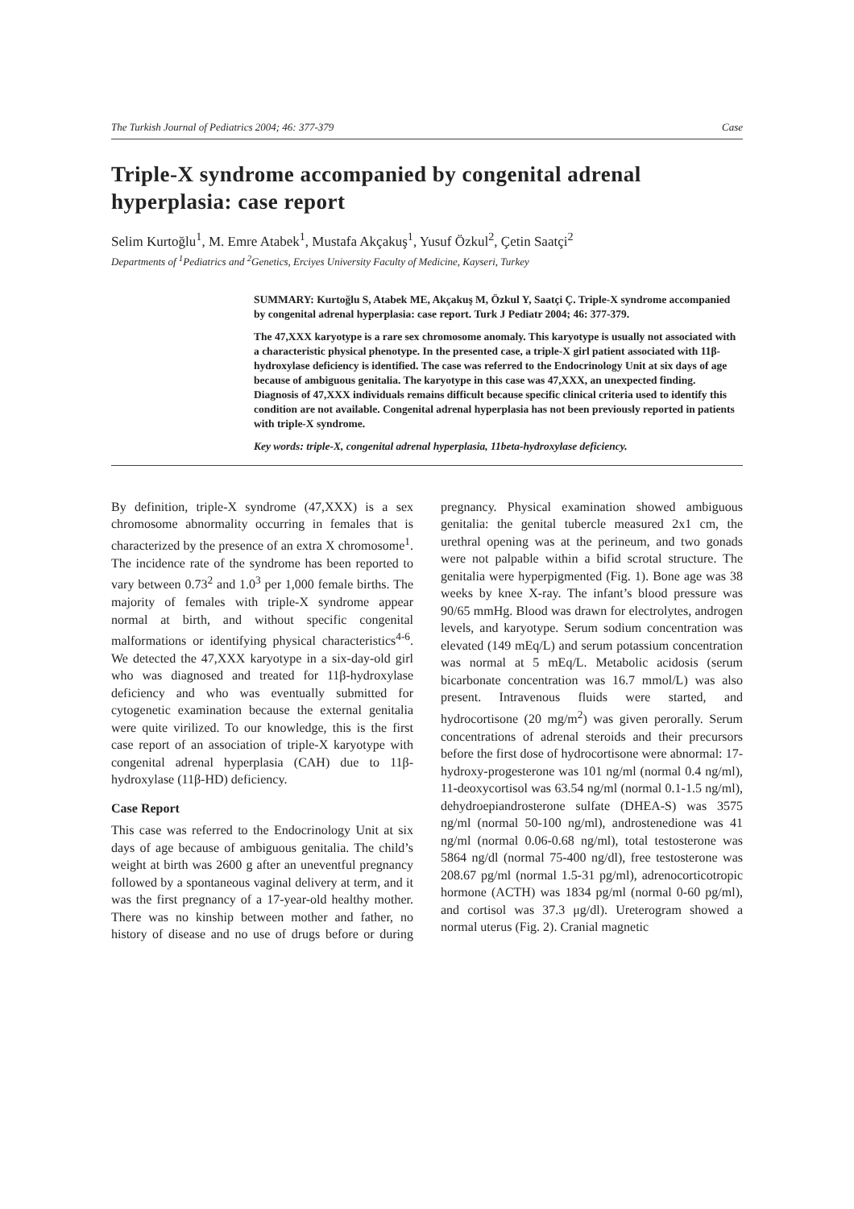The Turkish Journal of Pediatrics 2004; 46: 377-379 Case
Triple-X syndrome accompanied by congenital adrenal hyperplasia: case report
Selim Kurtoğlu<sup>1</sup>, M. Emre Atabek<sup>1</sup>, Mustafa Akçakuş<sup>1</sup>, Yusuf Özkul<sup>2</sup>, Çetin Saatçi<sup>2</sup>
Departments of <sup>1</sup>Pediatrics and <sup>2</sup>Genetics, Erciyes University Faculty of Medicine, Kayseri, Turkey
SUMMARY: Kurtoğlu S, Atabek ME, Akçakuş M, Özkul Y, Saatçi Ç. Triple-X syndrome accompanied by congenital adrenal hyperplasia: case report. Turk J Pediatr 2004; 46: 377-379.
The 47,XXX karyotype is a rare sex chromosome anomaly. This karyotype is usually not associated with a characteristic physical phenotype. In the presented case, a triple-X girl patient associated with 11β-hydroxylase deficiency is identified. The case was referred to the Endocrinology Unit at six days of age because of ambiguous genitalia. The karyotype in this case was 47,XXX, an unexpected finding. Diagnosis of 47,XXX individuals remains difficult because specific clinical criteria used to identify this condition are not available. Congenital adrenal hyperplasia has not been previously reported in patients with triple-X syndrome.
Key words: triple-X, congenital adrenal hyperplasia, 11beta-hydroxylase deficiency.
By definition, triple-X syndrome (47,XXX) is a sex chromosome abnormality occurring in females that is characterized by the presence of an extra X chromosome<sup>1</sup>. The incidence rate of the syndrome has been reported to vary between 0.73<sup>2</sup> and 1.0<sup>3</sup> per 1,000 female births. The majority of females with triple-X syndrome appear normal at birth, and without specific congenital malformations or identifying physical characteristics<sup>4-6</sup>. We detected the 47,XXX karyotype in a six-day-old girl who was diagnosed and treated for 11β-hydroxylase deficiency and who was eventually submitted for cytogenetic examination because the external genitalia were quite virilized. To our knowledge, this is the first case report of an association of triple-X karyotype with congenital adrenal hyperplasia (CAH) due to 11β-hydroxylase (11β-HD) deficiency.
Case Report
This case was referred to the Endocrinology Unit at six days of age because of ambiguous genitalia. The child’s weight at birth was 2600 g after an uneventful pregnancy followed by a spontaneous vaginal delivery at term, and it was the first pregnancy of a 17-year-old healthy mother. There was no kinship between mother and father, no history of disease and no use of drugs before or during pregnancy. Physical examination showed ambiguous genitalia: the genital tubercle measured 2x1 cm, the urethral opening was at the perineum, and two gonads were not palpable within a bifid scrotal structure. The genitalia were hyperpigmented (Fig. 1). Bone age was 38 weeks by knee X-ray. The infant’s blood pressure was 90/65 mmHg. Blood was drawn for electrolytes, androgen levels, and karyotype. Serum sodium concentration was elevated (149 mEq/L) and serum potassium concentration was normal at 5 mEq/L. Metabolic acidosis (serum bicarbonate concentration was 16.7 mmol/L) was also present. Intravenous fluids were started, and hydrocortisone (20 mg/m<sup>2</sup>) was given perorally. Serum concentrations of adrenal steroids and their precursors before the first dose of hydrocortisone were abnormal: 17-hydroxy-progesterone was 101 ng/ml (normal 0.4 ng/ml), 11-deoxycortisol was 63.54 ng/ml (normal 0.1-1.5 ng/ml), dehydroepiandrosterone sulfate (DHEA-S) was 3575 ng/ml (normal 50-100 ng/ml), androstenedione was 41 ng/ml (normal 0.06-0.68 ng/ml), total testosterone was 5864 ng/dl (normal 75-400 ng/dl), free testosterone was 208.67 pg/ml (normal 1.5-31 pg/ml), adrenocorticotropic hormone (ACTH) was 1834 pg/ml (normal 0-60 pg/ml), and cortisol was 37.3 μg/dl). Ureterogram showed a normal uterus (Fig. 2). Cranial magnetic